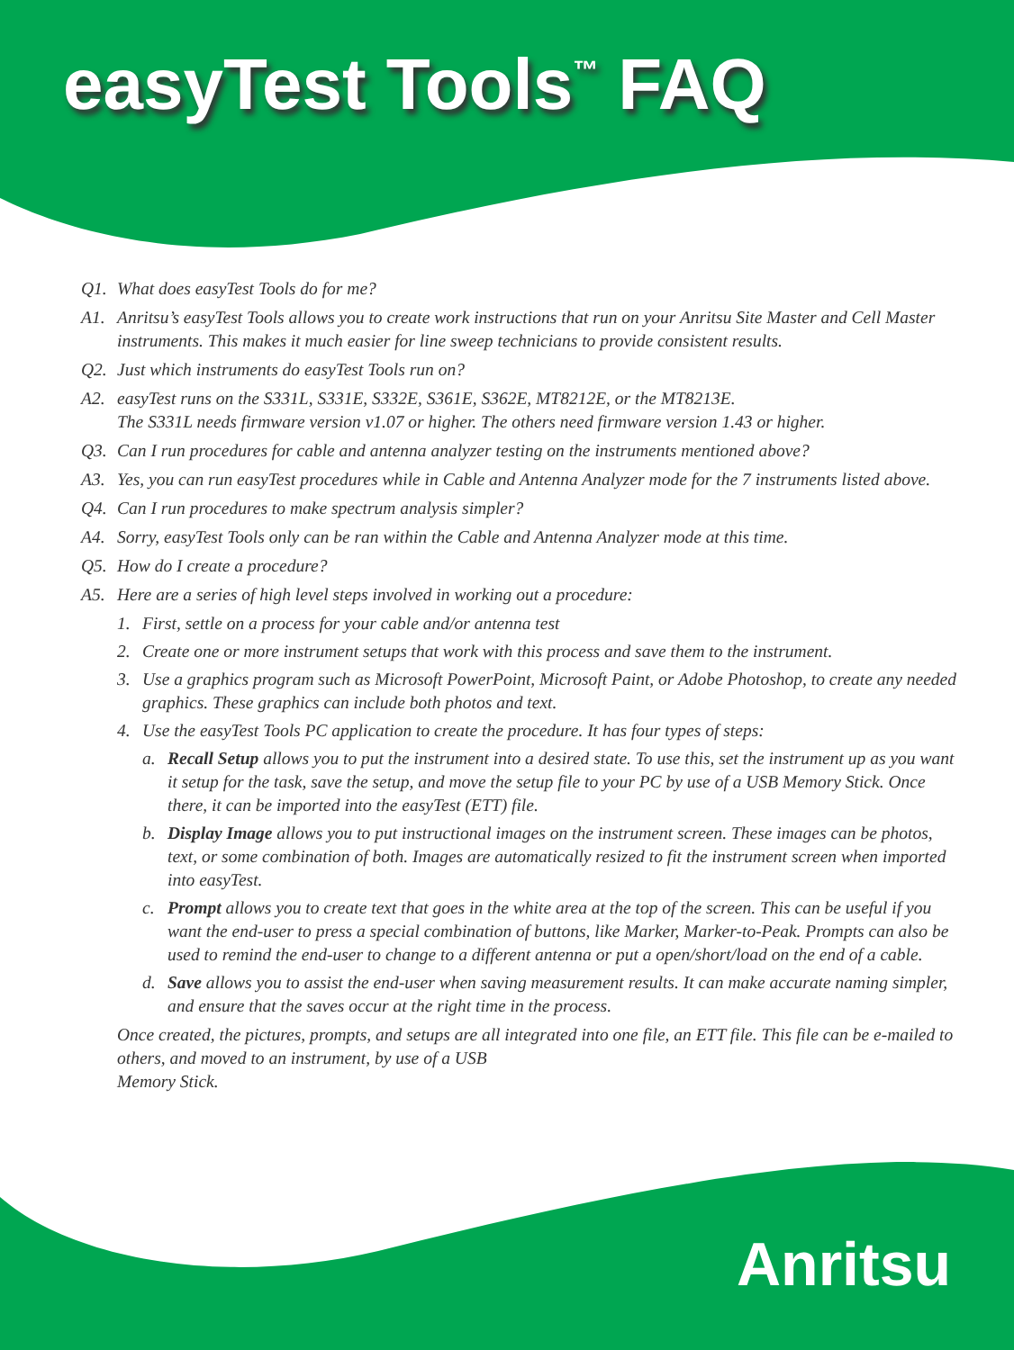easyTest Tools<sup>™</sup> FAQ
Q1. What does easyTest Tools do for me?
A1. Anritsu’s easyTest Tools allows you to create work instructions that run on your Anritsu Site Master and Cell Master instruments. This makes it much easier for line sweep technicians to provide consistent results.
Q2. Just which instruments do easyTest Tools run on?
A2. easyTest runs on the S331L, S331E, S332E, S361E, S362E, MT8212E, or the MT8213E.
The S331L needs firmware version v1.07 or higher. The others need firmware version 1.43 or higher.
Q3. Can I run procedures for cable and antenna analyzer testing on the instruments mentioned above?
A3. Yes, you can run easyTest procedures while in Cable and Antenna Analyzer mode for the 7 instruments listed above.
Q4. Can I run procedures to make spectrum analysis simpler?
A4. Sorry, easyTest Tools only can be ran within the Cable and Antenna Analyzer mode at this time.
Q5. How do I create a procedure?
A5. Here are a series of high level steps involved in working out a procedure:
1. First, settle on a process for your cable and/or antenna test
2. Create one or more instrument setups that work with this process and save them to the instrument.
3. Use a graphics program such as Microsoft PowerPoint, Microsoft Paint, or Adobe Photoshop, to create any needed graphics. These graphics can include both photos and text.
4. Use the easyTest Tools PC application to create the procedure. It has four types of steps:
a. Recall Setup allows you to put the instrument into a desired state. To use this, set the instrument up as you want it setup for the task, save the setup, and move the setup file to your PC by use of a USB Memory Stick. Once there, it can be imported into the easyTest (ETT) file.
b. Display Image allows you to put instructional images on the instrument screen. These images can be photos, text, or some combination of both. Images are automatically resized to fit the instrument screen when imported into easyTest.
c. Prompt allows you to create text that goes in the white area at the top of the screen. This can be useful if you want the end-user to press a special combination of buttons, like Marker, Marker-to-Peak. Prompts can also be used to remind the end-user to change to a different antenna or put a open/short/load on the end of a cable.
d. Save allows you to assist the end-user when saving measurement results. It can make accurate naming simpler, and ensure that the saves occur at the right time in the process.
Once created, the pictures, prompts, and setups are all integrated into one file, an ETT file. This file can be e-mailed to others, and moved to an instrument, by use of a USB
Memory Stick.
Anritsu